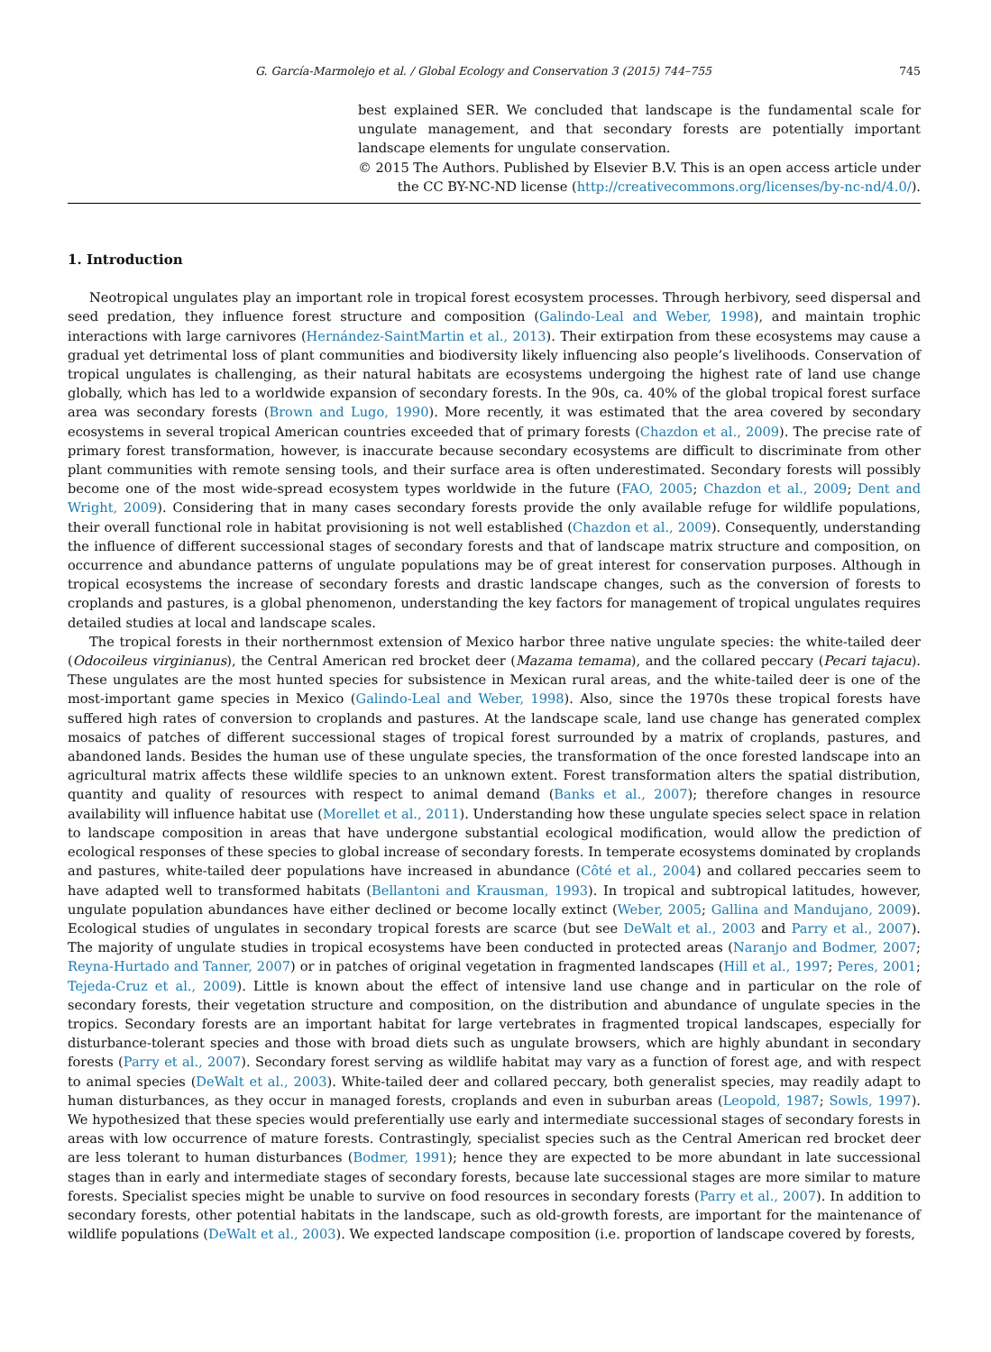G. García-Marmolejo et al. / Global Ecology and Conservation 3 (2015) 744–755 745
best explained SER. We concluded that landscape is the fundamental scale for ungulate management, and that secondary forests are potentially important landscape elements for ungulate conservation.
© 2015 The Authors. Published by Elsevier B.V. This is an open access article under the CC BY-NC-ND license (http://creativecommons.org/licenses/by-nc-nd/4.0/).
1. Introduction
Neotropical ungulates play an important role in tropical forest ecosystem processes. Through herbivory, seed dispersal and seed predation, they influence forest structure and composition (Galindo-Leal and Weber, 1998), and maintain trophic interactions with large carnivores (Hernández-SaintMartin et al., 2013). Their extirpation from these ecosystems may cause a gradual yet detrimental loss of plant communities and biodiversity likely influencing also people’s livelihoods. Conservation of tropical ungulates is challenging, as their natural habitats are ecosystems undergoing the highest rate of land use change globally, which has led to a worldwide expansion of secondary forests. In the 90s, ca. 40% of the global tropical forest surface area was secondary forests (Brown and Lugo, 1990). More recently, it was estimated that the area covered by secondary ecosystems in several tropical American countries exceeded that of primary forests (Chazdon et al., 2009). The precise rate of primary forest transformation, however, is inaccurate because secondary ecosystems are difficult to discriminate from other plant communities with remote sensing tools, and their surface area is often underestimated. Secondary forests will possibly become one of the most wide-spread ecosystem types worldwide in the future (FAO, 2005; Chazdon et al., 2009; Dent and Wright, 2009). Considering that in many cases secondary forests provide the only available refuge for wildlife populations, their overall functional role in habitat provisioning is not well established (Chazdon et al., 2009). Consequently, understanding the influence of different successional stages of secondary forests and that of landscape matrix structure and composition, on occurrence and abundance patterns of ungulate populations may be of great interest for conservation purposes. Although in tropical ecosystems the increase of secondary forests and drastic landscape changes, such as the conversion of forests to croplands and pastures, is a global phenomenon, understanding the key factors for management of tropical ungulates requires detailed studies at local and landscape scales.
The tropical forests in their northernmost extension of Mexico harbor three native ungulate species: the white-tailed deer (Odocoileus virginianus), the Central American red brocket deer (Mazama temama), and the collared peccary (Pecari tajacu). These ungulates are the most hunted species for subsistence in Mexican rural areas, and the white-tailed deer is one of the most-important game species in Mexico (Galindo-Leal and Weber, 1998). Also, since the 1970s these tropical forests have suffered high rates of conversion to croplands and pastures. At the landscape scale, land use change has generated complex mosaics of patches of different successional stages of tropical forest surrounded by a matrix of croplands, pastures, and abandoned lands. Besides the human use of these ungulate species, the transformation of the once forested landscape into an agricultural matrix affects these wildlife species to an unknown extent. Forest transformation alters the spatial distribution, quantity and quality of resources with respect to animal demand (Banks et al., 2007); therefore changes in resource availability will influence habitat use (Morellet et al., 2011). Understanding how these ungulate species select space in relation to landscape composition in areas that have undergone substantial ecological modification, would allow the prediction of ecological responses of these species to global increase of secondary forests. In temperate ecosystems dominated by croplands and pastures, white-tailed deer populations have increased in abundance (Côté et al., 2004) and collared peccaries seem to have adapted well to transformed habitats (Bellantoni and Krausman, 1993). In tropical and subtropical latitudes, however, ungulate population abundances have either declined or become locally extinct (Weber, 2005; Gallina and Mandujano, 2009). Ecological studies of ungulates in secondary tropical forests are scarce (but see DeWalt et al., 2003 and Parry et al., 2007). The majority of ungulate studies in tropical ecosystems have been conducted in protected areas (Naranjo and Bodmer, 2007; Reyna-Hurtado and Tanner, 2007) or in patches of original vegetation in fragmented landscapes (Hill et al., 1997; Peres, 2001; Tejeda-Cruz et al., 2009). Little is known about the effect of intensive land use change and in particular on the role of secondary forests, their vegetation structure and composition, on the distribution and abundance of ungulate species in the tropics. Secondary forests are an important habitat for large vertebrates in fragmented tropical landscapes, especially for disturbance-tolerant species and those with broad diets such as ungulate browsers, which are highly abundant in secondary forests (Parry et al., 2007). Secondary forest serving as wildlife habitat may vary as a function of forest age, and with respect to animal species (DeWalt et al., 2003). White-tailed deer and collared peccary, both generalist species, may readily adapt to human disturbances, as they occur in managed forests, croplands and even in suburban areas (Leopold, 1987; Sowls, 1997). We hypothesized that these species would preferentially use early and intermediate successional stages of secondary forests in areas with low occurrence of mature forests. Contrastingly, specialist species such as the Central American red brocket deer are less tolerant to human disturbances (Bodmer, 1991); hence they are expected to be more abundant in late successional stages than in early and intermediate stages of secondary forests, because late successional stages are more similar to mature forests. Specialist species might be unable to survive on food resources in secondary forests (Parry et al., 2007). In addition to secondary forests, other potential habitats in the landscape, such as old-growth forests, are important for the maintenance of wildlife populations (DeWalt et al., 2003). We expected landscape composition (i.e. proportion of landscape covered by forests,